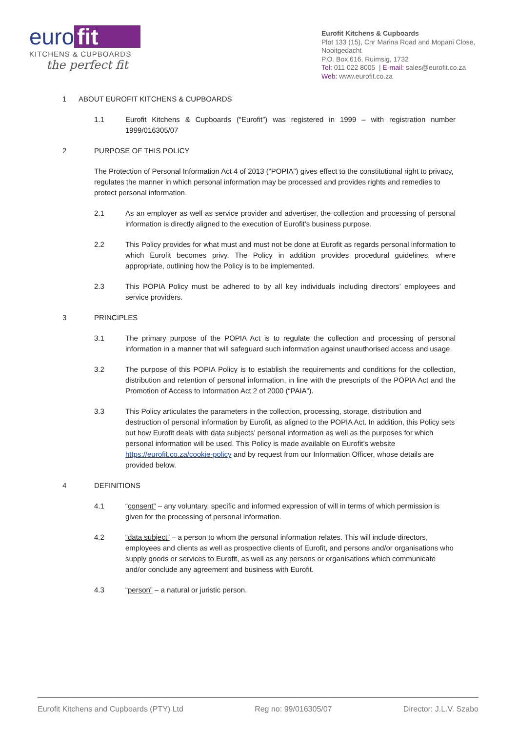euro fit
KITCHENS & CUPBOARDS
the perfect fit
Eurofit Kitchens & Cupboards
Plot 133 (15), Cnr Marina Road and Mopani Close, Nooitgedacht
P.O. Box 616, Ruimsig, 1732
Tel: 011 022 8005 | E-mail: sales@eurofit.co.za
Web: www.eurofit.co.za
1 ABOUT EUROFIT KITCHENS & CUPBOARDS
1.1 Eurofit Kitchens & Cupboards (“Eurofit”) was registered in 1999 – with registration number 1999/016305/07
2 PURPOSE OF THIS POLICY
The Protection of Personal Information Act 4 of 2013 (“POPIA”) gives effect to the constitutional right to privacy, regulates the manner in which personal information may be processed and provides rights and remedies to protect personal information.
2.1 As an employer as well as service provider and advertiser, the collection and processing of personal information is directly aligned to the execution of Eurofit’s business purpose.
2.2 This Policy provides for what must and must not be done at Eurofit as regards personal information to which Eurofit becomes privy. The Policy in addition provides procedural guidelines, where appropriate, outlining how the Policy is to be implemented.
2.3 This POPIA Policy must be adhered to by all key individuals including directors’ employees and service providers.
3 PRINCIPLES
3.1 The primary purpose of the POPIA Act is to regulate the collection and processing of personal information in a manner that will safeguard such information against unauthorised access and usage.
3.2 The purpose of this POPIA Policy is to establish the requirements and conditions for the collection, distribution and retention of personal information, in line with the prescripts of the POPIA Act and the Promotion of Access to Information Act 2 of 2000 (“PAIA”).
3.3 This Policy articulates the parameters in the collection, processing, storage, distribution and destruction of personal information by Eurofit, as aligned to the POPIA Act. In addition, this Policy sets out how Eurofit deals with data subjects’ personal information as well as the purposes for which personal information will be used. This Policy is made available on Eurofit’s website https://eurofit.co.za/cookie-policy and by request from our Information Officer, whose details are provided below.
4 DEFINITIONS
4.1 “consent” – any voluntary, specific and informed expression of will in terms of which permission is given for the processing of personal information.
4.2 “data subject” – a person to whom the personal information relates. This will include directors, employees and clients as well as prospective clients of Eurofit, and persons and/or organisations who supply goods or services to Eurofit, as well as any persons or organisations which communicate and/or conclude any agreement and business with Eurofit.
4.3 “person” – a natural or juristic person.
Eurofit Kitchens and Cupboards (PTY) Ltd Reg no: 99/016305/07 Director: J.L.V. Szabo